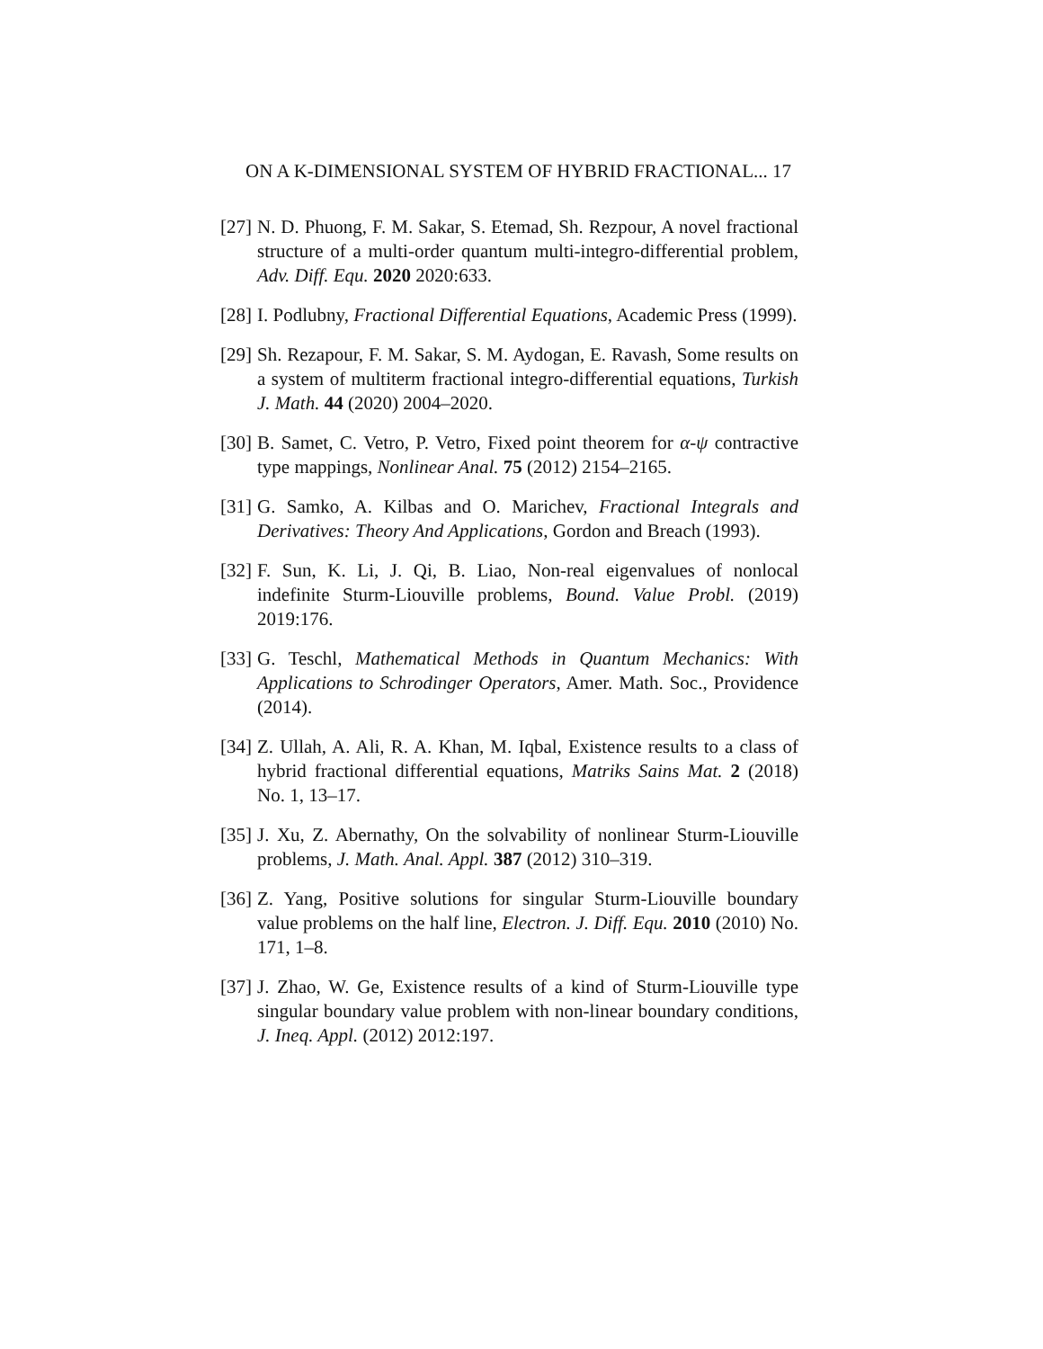ON A K-DIMENSIONAL SYSTEM OF HYBRID FRACTIONAL... 17
[27] N. D. Phuong, F. M. Sakar, S. Etemad, Sh. Rezpour, A novel fractional structure of a multi-order quantum multi-integro-differential problem, Adv. Diff. Equ. 2020 2020:633.
[28] I. Podlubny, Fractional Differential Equations, Academic Press (1999).
[29] Sh. Rezapour, F. M. Sakar, S. M. Aydogan, E. Ravash, Some results on a system of multiterm fractional integro-differential equations, Turkish J. Math. 44 (2020) 2004–2020.
[30] B. Samet, C. Vetro, P. Vetro, Fixed point theorem for α-ψ contractive type mappings, Nonlinear Anal. 75 (2012) 2154–2165.
[31] G. Samko, A. Kilbas and O. Marichev, Fractional Integrals and Derivatives: Theory And Applications, Gordon and Breach (1993).
[32] F. Sun, K. Li, J. Qi, B. Liao, Non-real eigenvalues of nonlocal indefinite Sturm-Liouville problems, Bound. Value Probl. (2019) 2019:176.
[33] G. Teschl, Mathematical Methods in Quantum Mechanics: With Applications to Schrodinger Operators, Amer. Math. Soc., Providence (2014).
[34] Z. Ullah, A. Ali, R. A. Khan, M. Iqbal, Existence results to a class of hybrid fractional differential equations, Matriks Sains Mat. 2 (2018) No. 1, 13–17.
[35] J. Xu, Z. Abernathy, On the solvability of nonlinear Sturm-Liouville problems, J. Math. Anal. Appl. 387 (2012) 310–319.
[36] Z. Yang, Positive solutions for singular Sturm-Liouville boundary value problems on the half line, Electron. J. Diff. Equ. 2010 (2010) No. 171, 1–8.
[37] J. Zhao, W. Ge, Existence results of a kind of Sturm-Liouville type singular boundary value problem with non-linear boundary conditions, J. Ineq. Appl. (2012) 2012:197.